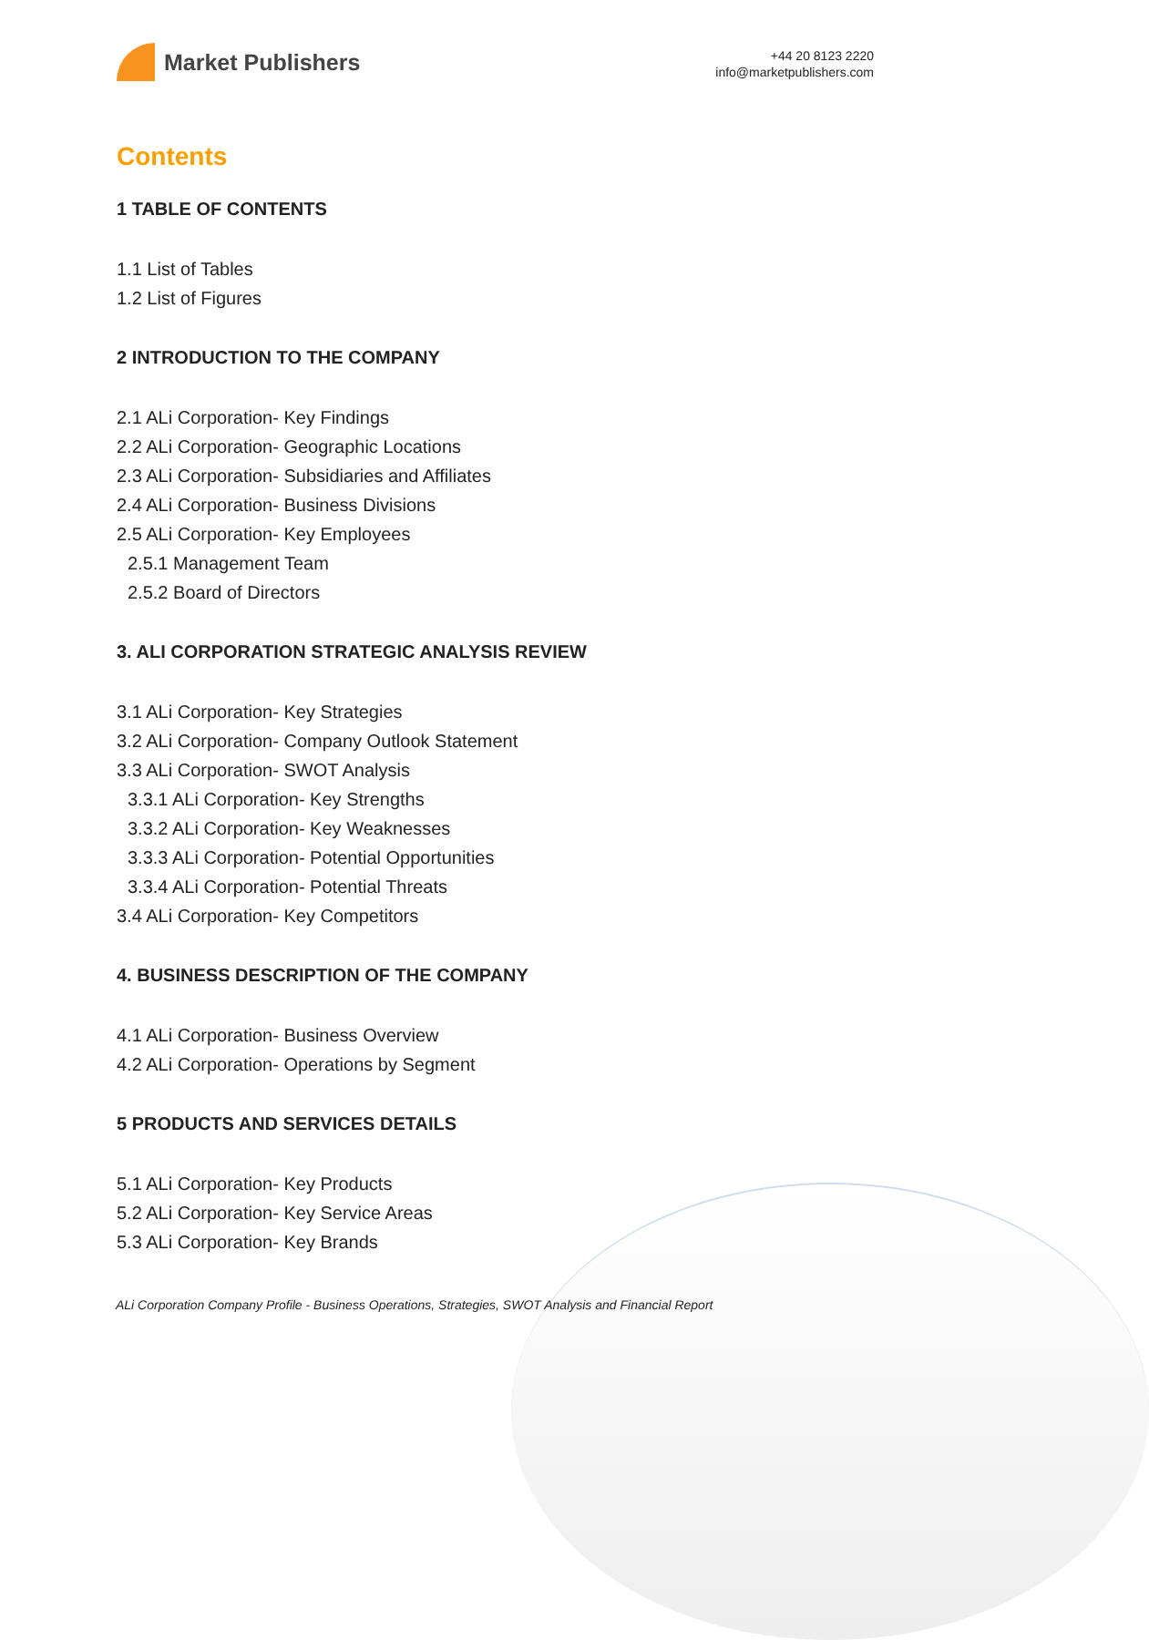Market Publishers
+44 20 8123 2220
info@marketpublishers.com
Contents
1 TABLE OF CONTENTS
1.1 List of Tables
1.2 List of Figures
2 INTRODUCTION TO THE COMPANY
2.1 ALi Corporation- Key Findings
2.2 ALi Corporation- Geographic Locations
2.3 ALi Corporation- Subsidiaries and Affiliates
2.4 ALi Corporation- Business Divisions
2.5 ALi Corporation- Key Employees
2.5.1 Management Team
2.5.2 Board of Directors
3. ALI CORPORATION STRATEGIC ANALYSIS REVIEW
3.1 ALi Corporation- Key Strategies
3.2 ALi Corporation- Company Outlook Statement
3.3 ALi Corporation- SWOT Analysis
3.3.1 ALi Corporation- Key Strengths
3.3.2 ALi Corporation- Key Weaknesses
3.3.3 ALi Corporation- Potential Opportunities
3.3.4 ALi Corporation- Potential Threats
3.4 ALi Corporation- Key Competitors
4. BUSINESS DESCRIPTION OF THE COMPANY
4.1 ALi Corporation- Business Overview
4.2 ALi Corporation- Operations by Segment
5 PRODUCTS AND SERVICES DETAILS
5.1 ALi Corporation- Key Products
5.2 ALi Corporation- Key Service Areas
5.3 ALi Corporation- Key Brands
ALi Corporation Company Profile - Business Operations, Strategies, SWOT Analysis and Financial Report